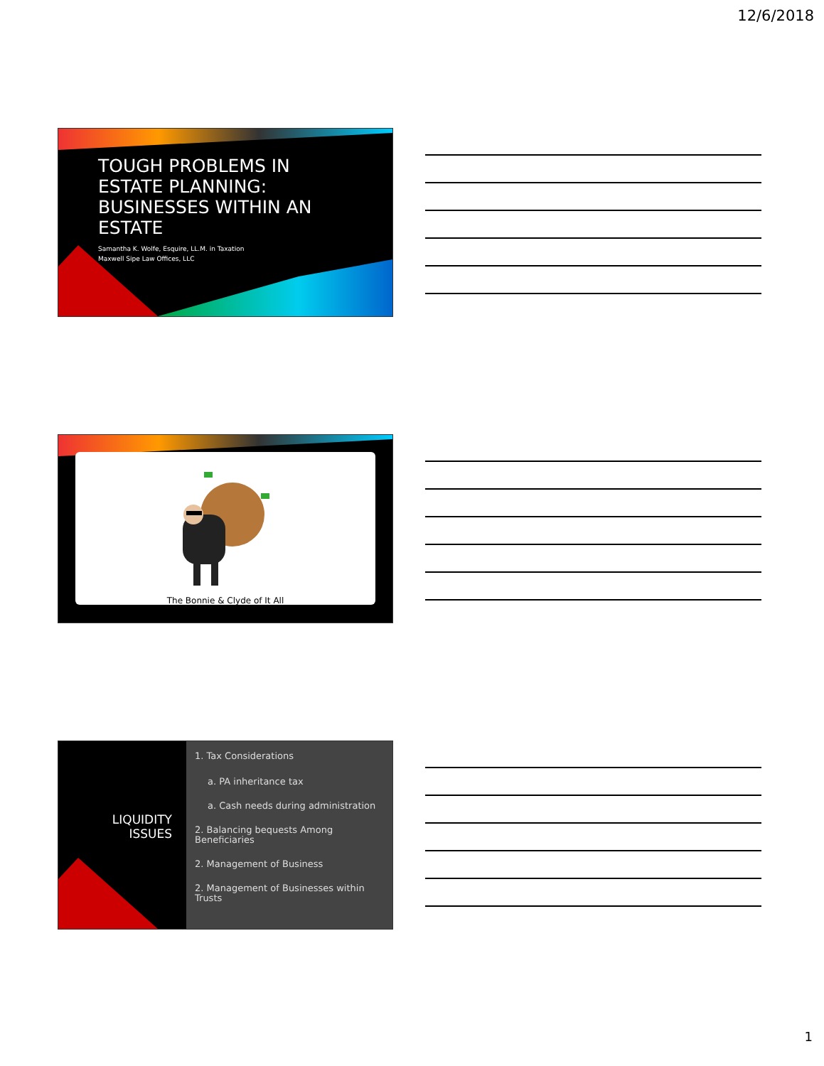12/6/2018
TOUGH PROBLEMS IN ESTATE PLANNING: BUSINESSES WITHIN AN ESTATE
Samantha K. Wolfe, Esquire, LL.M. in Taxation
Maxwell Sipe Law Offices, LLC
The Bonnie & Clyde of It All
LIQUIDITY
ISSUES
1. Tax Considerations
a. PA inheritance tax
a. Cash needs during administration
2. Balancing bequests Among Beneficiaries
2. Management of Business
2. Management of Businesses within Trusts
1